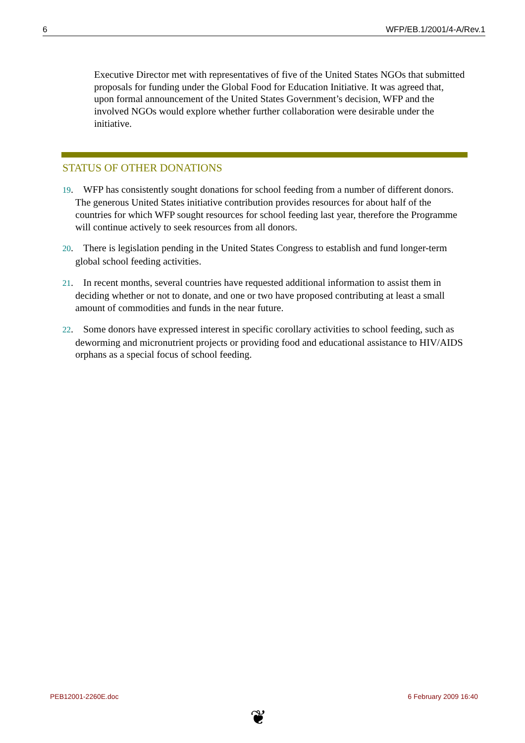6 WFP/EB.1/2001/4-A/Rev.1
Executive Director met with representatives of five of the United States NGOs that submitted proposals for funding under the Global Food for Education Initiative. It was agreed that, upon formal announcement of the United States Government’s decision, WFP and the involved NGOs would explore whether further collaboration were desirable under the initiative.
STATUS OF OTHER DONATIONS
19. WFP has consistently sought donations for school feeding from a number of different donors. The generous United States initiative contribution provides resources for about half of the countries for which WFP sought resources for school feeding last year, therefore the Programme will continue actively to seek resources from all donors.
20. There is legislation pending in the United States Congress to establish and fund longer-term global school feeding activities.
21. In recent months, several countries have requested additional information to assist them in deciding whether or not to donate, and one or two have proposed contributing at least a small amount of commodities and funds in the near future.
22. Some donors have expressed interest in specific corollary activities to school feeding, such as deworming and micronutrient projects or providing food and educational assistance to HIV/AIDS orphans as a special focus of school feeding.
PEB12001-2260E.doc 6 February 2009 16:40
❦